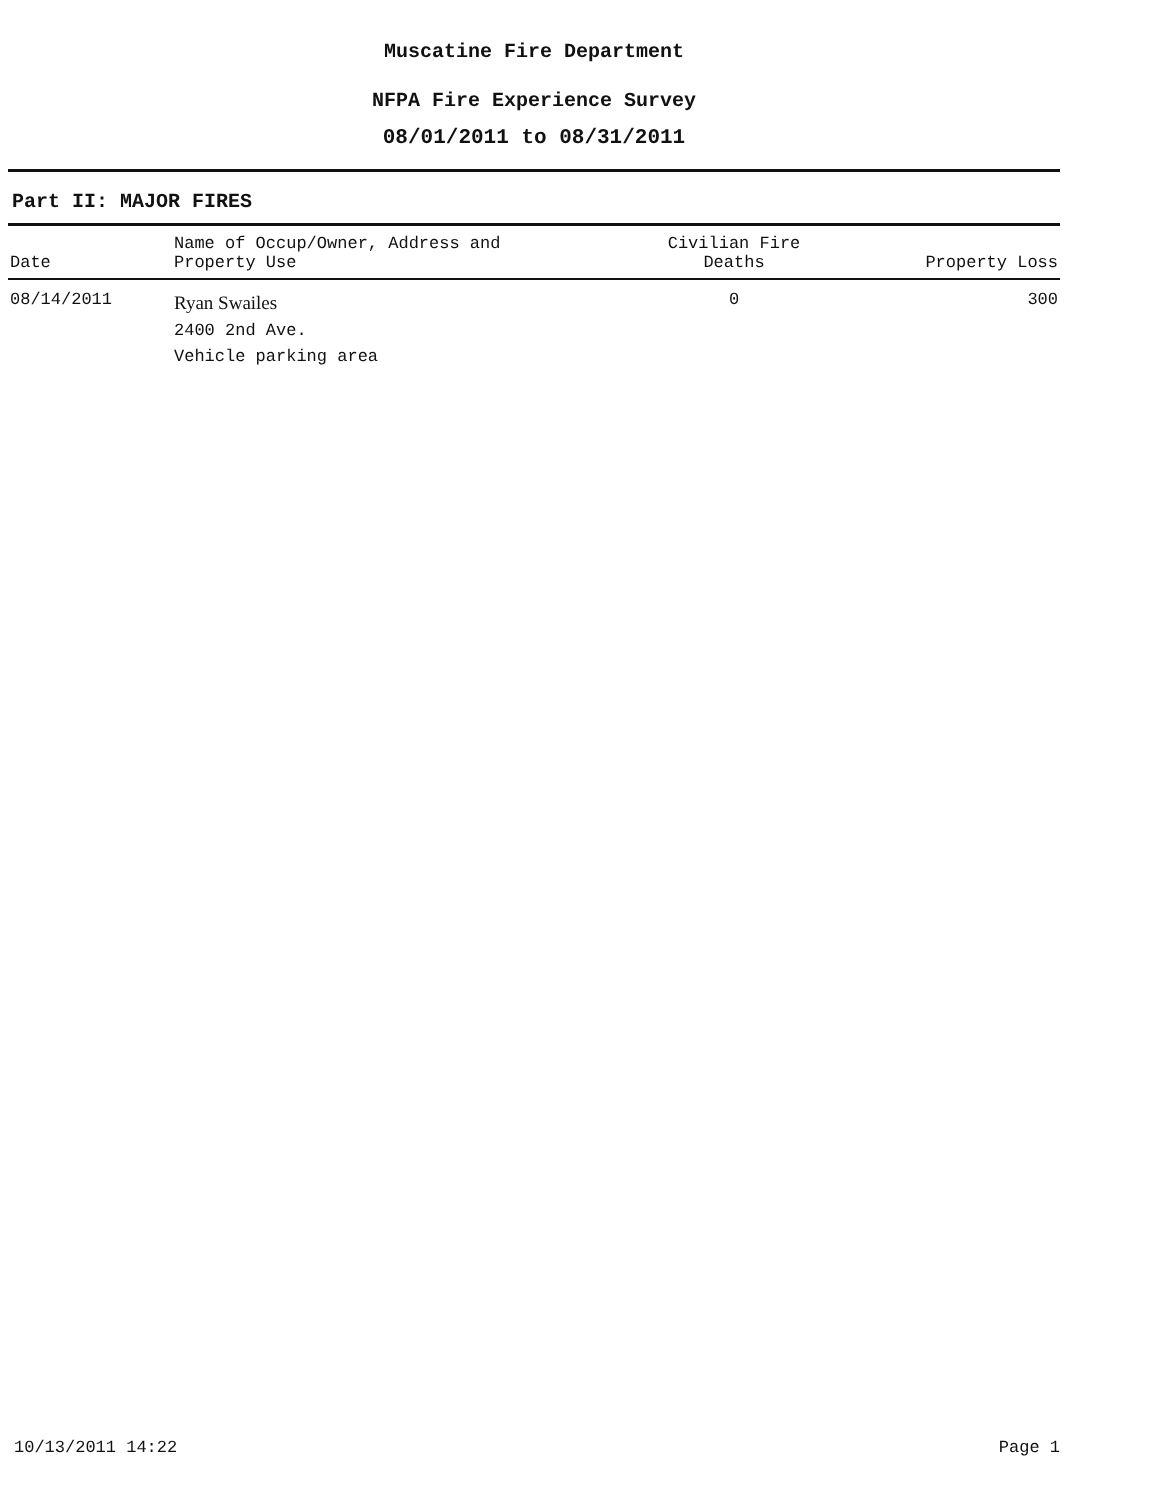Muscatine Fire Department
NFPA Fire Experience Survey
08/01/2011 to 08/31/2011
Part II: MAJOR FIRES
| Date | Name of Occup/Owner, Address and Property Use | Civilian Fire Deaths | Property Loss |
| --- | --- | --- | --- |
| 08/14/2011 | Ryan Swailes 2400 2nd Ave. Vehicle parking area | 0 | 300 |
10/13/2011 14:22 Page 1